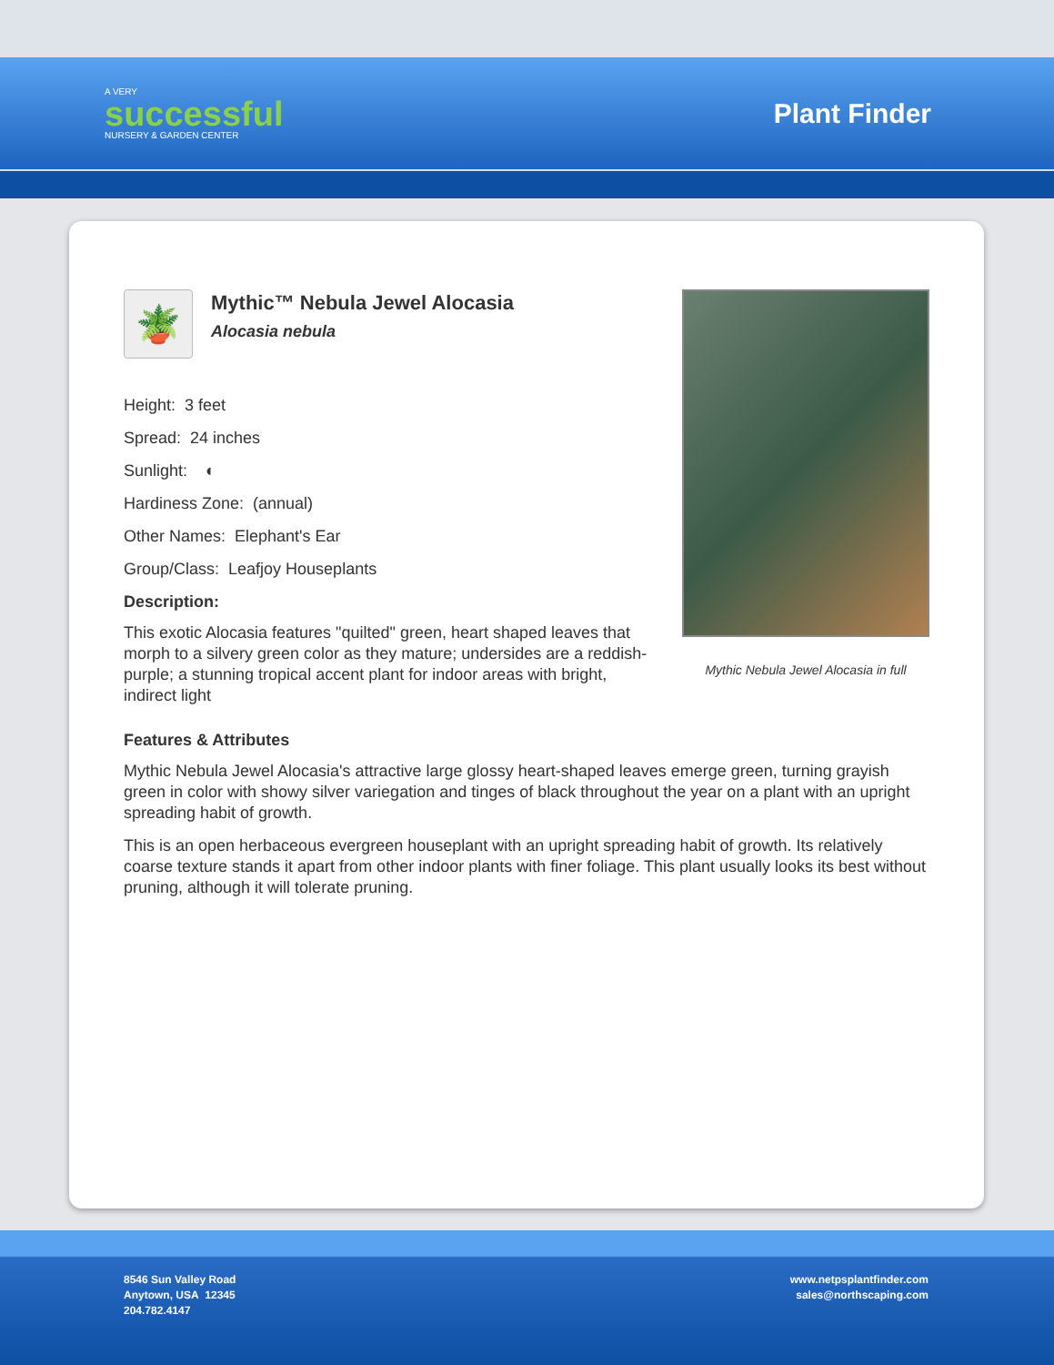A VERY
successful
NURSERY & GARDEN CENTER
Plant Finder
🪴
Mythic™ Nebula Jewel Alocasia
Alocasia nebula
Height: 3 feet
Spread: 24 inches
Sunlight: ◐
Hardiness Zone: (annual)
Other Names: Elephant's Ear
Group/Class: Leafjoy Houseplants
Description:
This exotic Alocasia features "quilted" green, heart shaped leaves that morph to a silvery green color as they mature; undersides are a reddish-purple; a stunning tropical accent plant for indoor areas with bright, indirect light
Mythic Nebula Jewel Alocasia in full
Features & Attributes
Mythic Nebula Jewel Alocasia's attractive large glossy heart-shaped leaves emerge green, turning grayish green in color with showy silver variegation and tinges of black throughout the year on a plant with an upright spreading habit of growth.
This is an open herbaceous evergreen houseplant with an upright spreading habit of growth. Its relatively coarse texture stands it apart from other indoor plants with finer foliage. This plant usually looks its best without pruning, although it will tolerate pruning.
8546 Sun Valley Road
Anytown, USA 12345
204.782.4147
www.netpsplantfinder.com
sales@northscaping.com